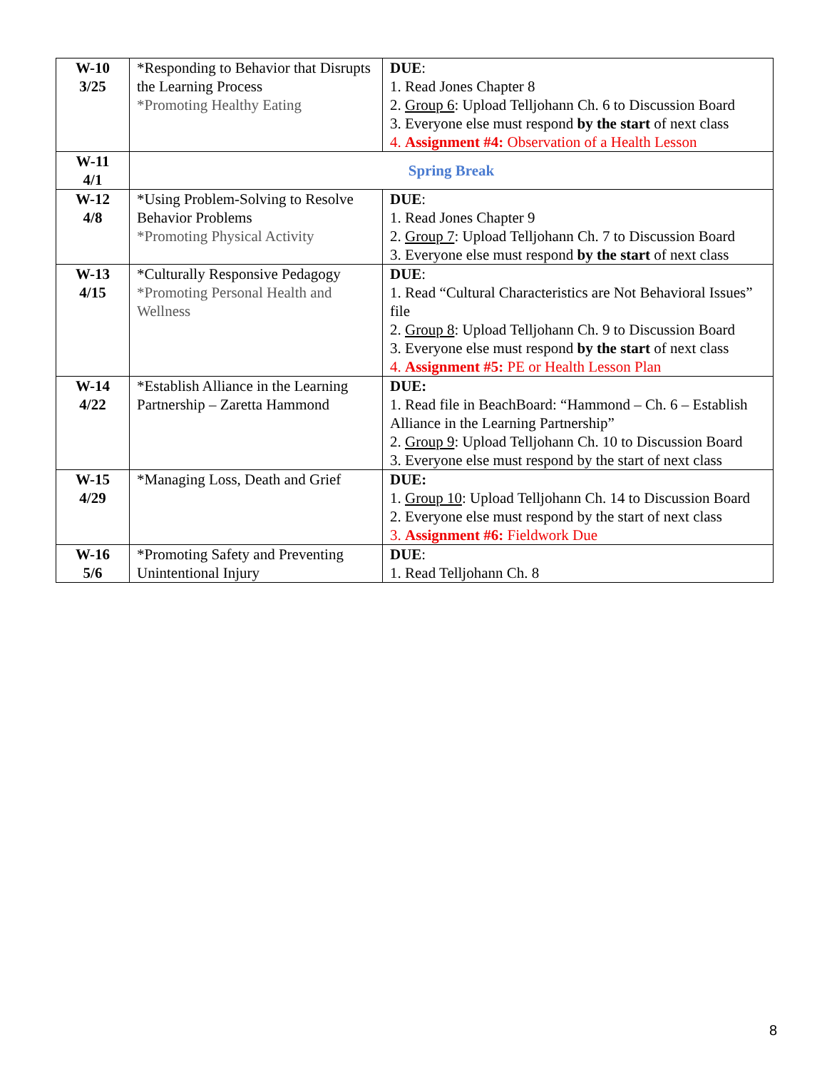| W-10 3/25 | *Responding to Behavior that Disrupts the Learning Process *Promoting Healthy Eating | DUE : 1. Read Jones Chapter 8 2. Group 6 : Upload Telljohann Ch. 6 to Discussion Board 3. Everyone else must respond by the start of next class 4. Assignment #4: Observation of a Health Lesson |
| W-11 4/1 | Spring Break | |
| W-12 4/8 | *Using Problem-Solving to Resolve Behavior Problems *Promoting Physical Activity | DUE : 1. Read Jones Chapter 9 2. Group 7 : Upload Telljohann Ch. 7 to Discussion Board 3. Everyone else must respond by the start of next class |
| W-13 4/15 | *Culturally Responsive Pedagogy *Promoting Personal Health and Wellness | DUE : 1. Read “Cultural Characteristics are Not Behavioral Issues” file 2. Group 8 : Upload Telljohann Ch. 9 to Discussion Board 3. Everyone else must respond by the start of next class 4. Assignment #5: PE or Health Lesson Plan |
| W-14 4/22 | *Establish Alliance in the Learning Partnership – Zaretta Hammond | DUE: 1. Read file in BeachBoard: “Hammond – Ch. 6 – Establish Alliance in the Learning Partnership” 2. Group 9 : Upload Telljohann Ch. 10 to Discussion Board 3. Everyone else must respond by the start of next class |
| W-15 4/29 | *Managing Loss, Death and Grief | DUE: 1. Group 10 : Upload Telljohann Ch. 14 to Discussion Board 2. Everyone else must respond by the start of next class 3. Assignment #6: Fieldwork Due |
| W-16 5/6 | *Promoting Safety and Preventing Unintentional Injury | DUE : 1. Read Telljohann Ch. 8 |
8